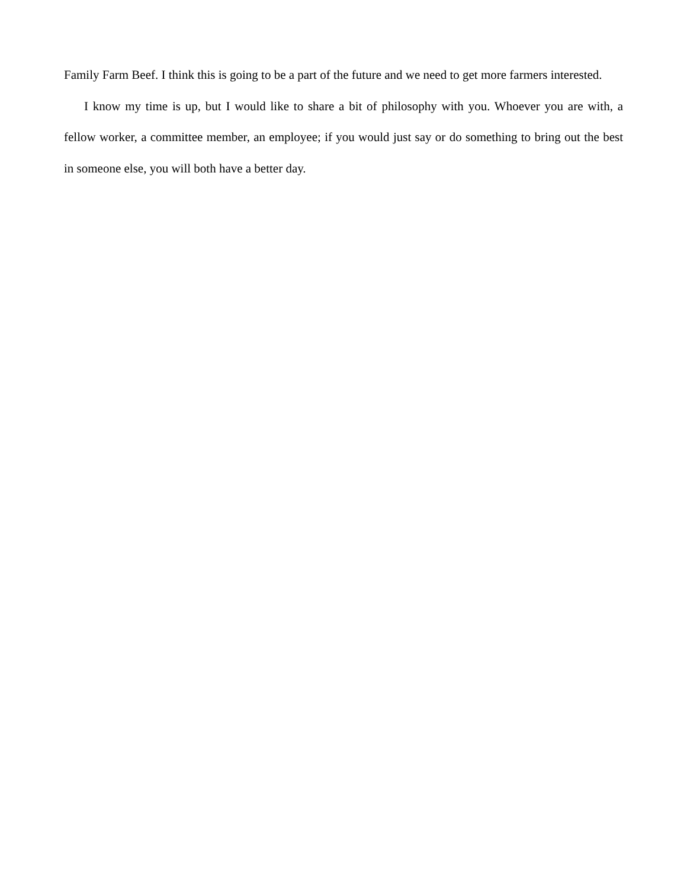Family Farm Beef. I think this is going to be a part of the future and we need to get more farmers interested.
I know my time is up, but I would like to share a bit of philosophy with you. Whoever you are with, a fellow worker, a committee member, an employee; if you would just say or do something to bring out the best in someone else, you will both have a better day.